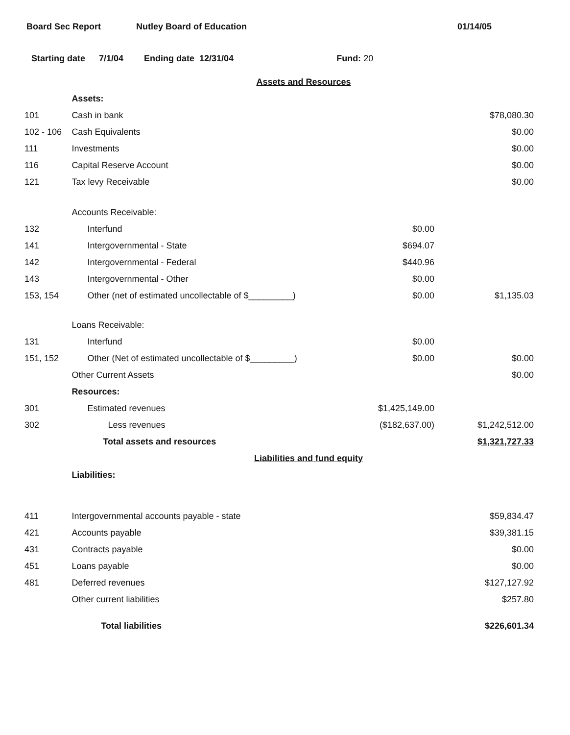Board Sec Report Nutley Board of Education 01/14/05
Starting date 7/1/04 Ending date 12/31/04 Fund: 20
| Assets and Resources | | | |
| | Assets: | | |
| 101 | Cash in bank | | $78,080.30 |
| 102 - 106 | Cash Equivalents | | $0.00 |
| 111 | Investments | | $0.00 |
| 116 | Capital Reserve Account | | $0.00 |
| 121 | Tax levy Receivable | | $0.00 |
| | Accounts Receivable: | | |
| 132 | Interfund | $0.00 | |
| 141 | Intergovernmental - State | $694.07 | |
| 142 | Intergovernmental - Federal | $440.96 | |
| 143 | Intergovernmental - Other | $0.00 | |
| 153, 154 | Other (net of estimated uncollectable of $_________) | $0.00 | $1,135.03 |
| | Loans Receivable: | | |
| 131 | Interfund | $0.00 | |
| 151, 152 | Other (Net of estimated uncollectable of $_________) | $0.00 | $0.00 |
| | Other Current Assets | | $0.00 |
| | Resources: | | |
| 301 | Estimated revenues | $1,425,149.00 | |
| 302 | Less revenues | ($182,637.00) | $1,242,512.00 |
| | Total assets and resources | | $1,321,727.33 |
| Liabilities and fund equity | | | |
| | Liabilities: | | |
| 411 | Intergovernmental accounts payable - state | | $59,834.47 |
| 421 | Accounts payable | | $39,381.15 |
| 431 | Contracts payable | | $0.00 |
| 451 | Loans payable | | $0.00 |
| 481 | Deferred revenues | | $127,127.92 |
| | Other current liabilities | | $257.80 |
| | Total liabilities | | $226,601.34 |